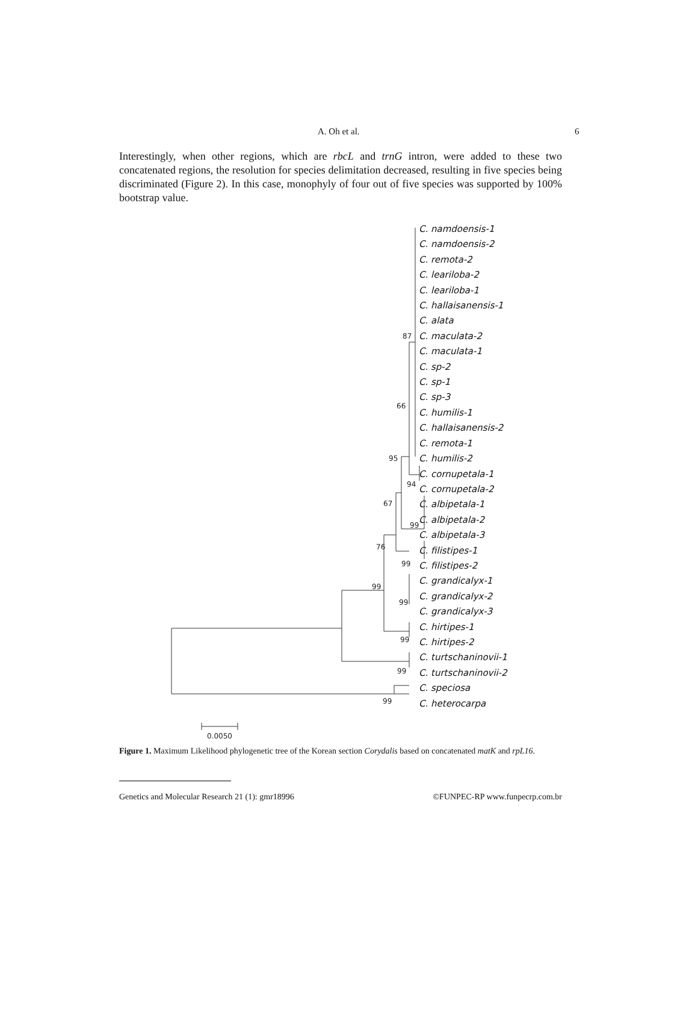A. Oh et al. 6
Interestingly, when other regions, which are rbcL and trnG intron, were added to these two concatenated regions, the resolution for species delimitation decreased, resulting in five species being discriminated (Figure 2). In this case, monophyly of four out of five species was supported by 100% bootstrap value.
87
66
95
94
67
99
76
99
99
99
99
99
99
0.0050
C. namdoensis-1
C. namdoensis-2
C. remota-2
C. leariloba-2
C. leariloba-1
C. hallaisanensis-1
C. alata
C. maculata-2
C. maculata-1
C. sp-2
C. sp-1
C. sp-3
C. humilis-1
C. hallaisanensis-2
C. remota-1
C. humilis-2
C. cornupetala-1
C. cornupetala-2
C. albipetala-1
C. albipetala-2
C. albipetala-3
C. filistipes-1
C. filistipes-2
C. grandicalyx-1
C. grandicalyx-2
C. grandicalyx-3
C. hirtipes-1
C. hirtipes-2
C. turtschaninovii-1
C. turtschaninovii-2
C. speciosa
C. heterocarpa
Figure 1. Maximum Likelihood phylogenetic tree of the Korean section Corydalis based on concatenated matK and rpL16.
Genetics and Molecular Research 21 (1): gmr18996 ©FUNPEC-RP www.funpecrp.com.br